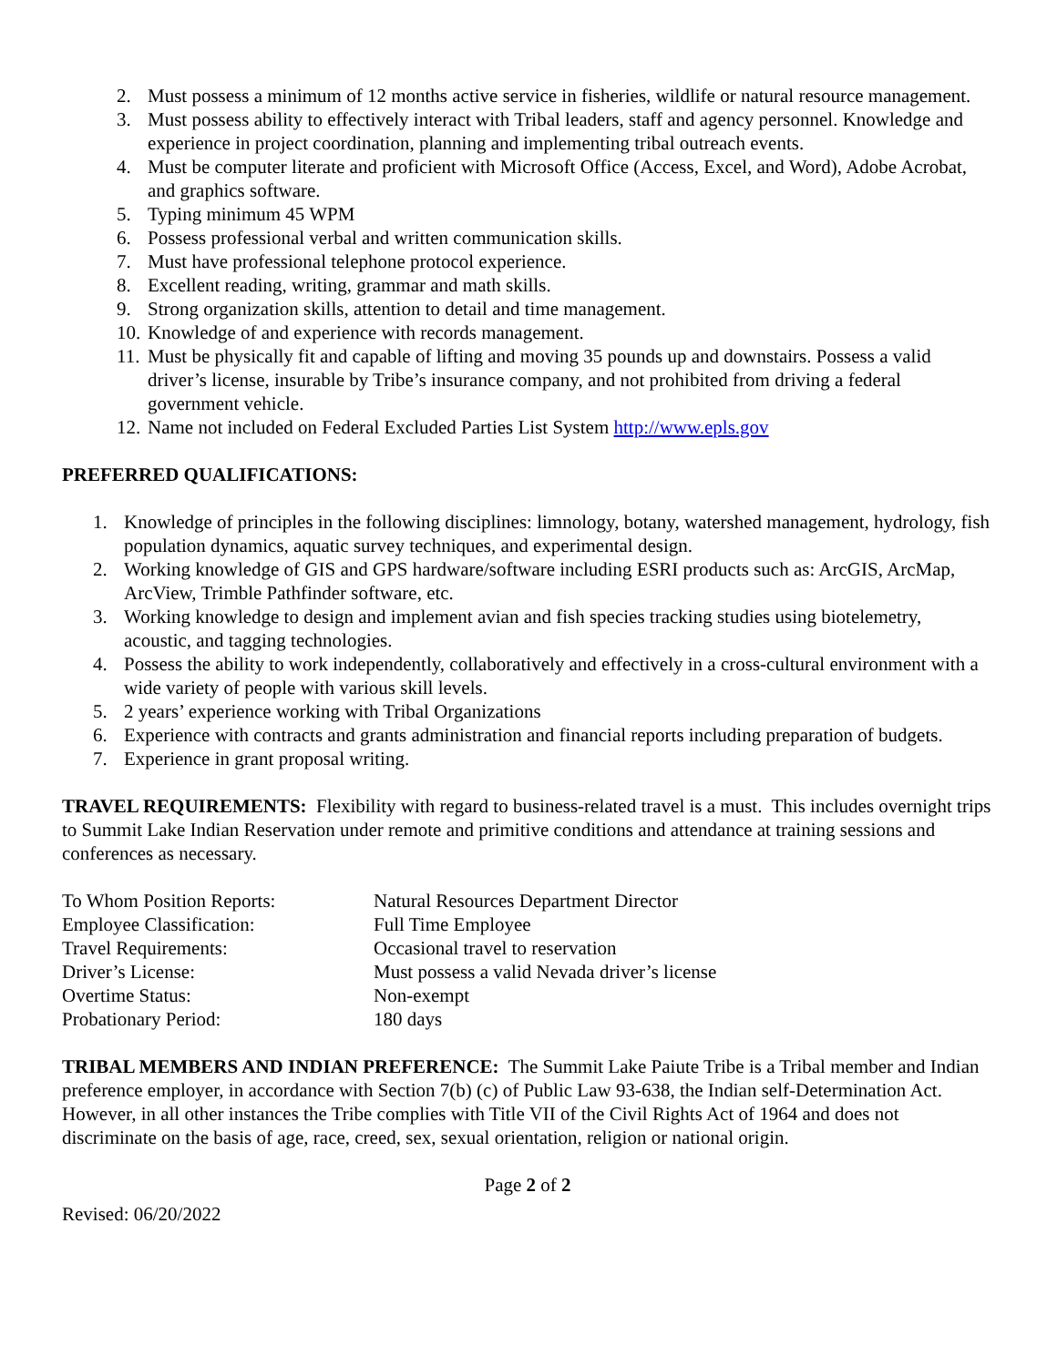2. Must possess a minimum of 12 months active service in fisheries, wildlife or natural resource management.
3. Must possess ability to effectively interact with Tribal leaders, staff and agency personnel. Knowledge and experience in project coordination, planning and implementing tribal outreach events.
4. Must be computer literate and proficient with Microsoft Office (Access, Excel, and Word), Adobe Acrobat, and graphics software.
5. Typing minimum 45 WPM
6. Possess professional verbal and written communication skills.
7. Must have professional telephone protocol experience.
8. Excellent reading, writing, grammar and math skills.
9. Strong organization skills, attention to detail and time management.
10. Knowledge of and experience with records management.
11. Must be physically fit and capable of lifting and moving 35 pounds up and downstairs. Possess a valid driver’s license, insurable by Tribe’s insurance company, and not prohibited from driving a federal government vehicle.
12. Name not included on Federal Excluded Parties List System http://www.epls.gov
PREFERRED QUALIFICATIONS:
1. Knowledge of principles in the following disciplines: limnology, botany, watershed management, hydrology, fish population dynamics, aquatic survey techniques, and experimental design.
2. Working knowledge of GIS and GPS hardware/software including ESRI products such as: ArcGIS, ArcMap, ArcView, Trimble Pathfinder software, etc.
3. Working knowledge to design and implement avian and fish species tracking studies using biotelemetry, acoustic, and tagging technologies.
4. Possess the ability to work independently, collaboratively and effectively in a cross-cultural environment with a wide variety of people with various skill levels.
5. 2 years’ experience working with Tribal Organizations
6. Experience with contracts and grants administration and financial reports including preparation of budgets.
7. Experience in grant proposal writing.
TRAVEL REQUIREMENTS: Flexibility with regard to business-related travel is a must. This includes overnight trips to Summit Lake Indian Reservation under remote and primitive conditions and attendance at training sessions and conferences as necessary.
| To Whom Position Reports: | Natural Resources Department Director |
| Employee Classification: | Full Time Employee |
| Travel Requirements: | Occasional travel to reservation |
| Driver’s License: | Must possess a valid Nevada driver’s license |
| Overtime Status: | Non-exempt |
| Probationary Period: | 180 days |
TRIBAL MEMBERS AND INDIAN PREFERENCE: The Summit Lake Paiute Tribe is a Tribal member and Indian preference employer, in accordance with Section 7(b) (c) of Public Law 93-638, the Indian self-Determination Act. However, in all other instances the Tribe complies with Title VII of the Civil Rights Act of 1964 and does not discriminate on the basis of age, race, creed, sex, sexual orientation, religion or national origin.
Page 2 of 2
Revised: 06/20/2022